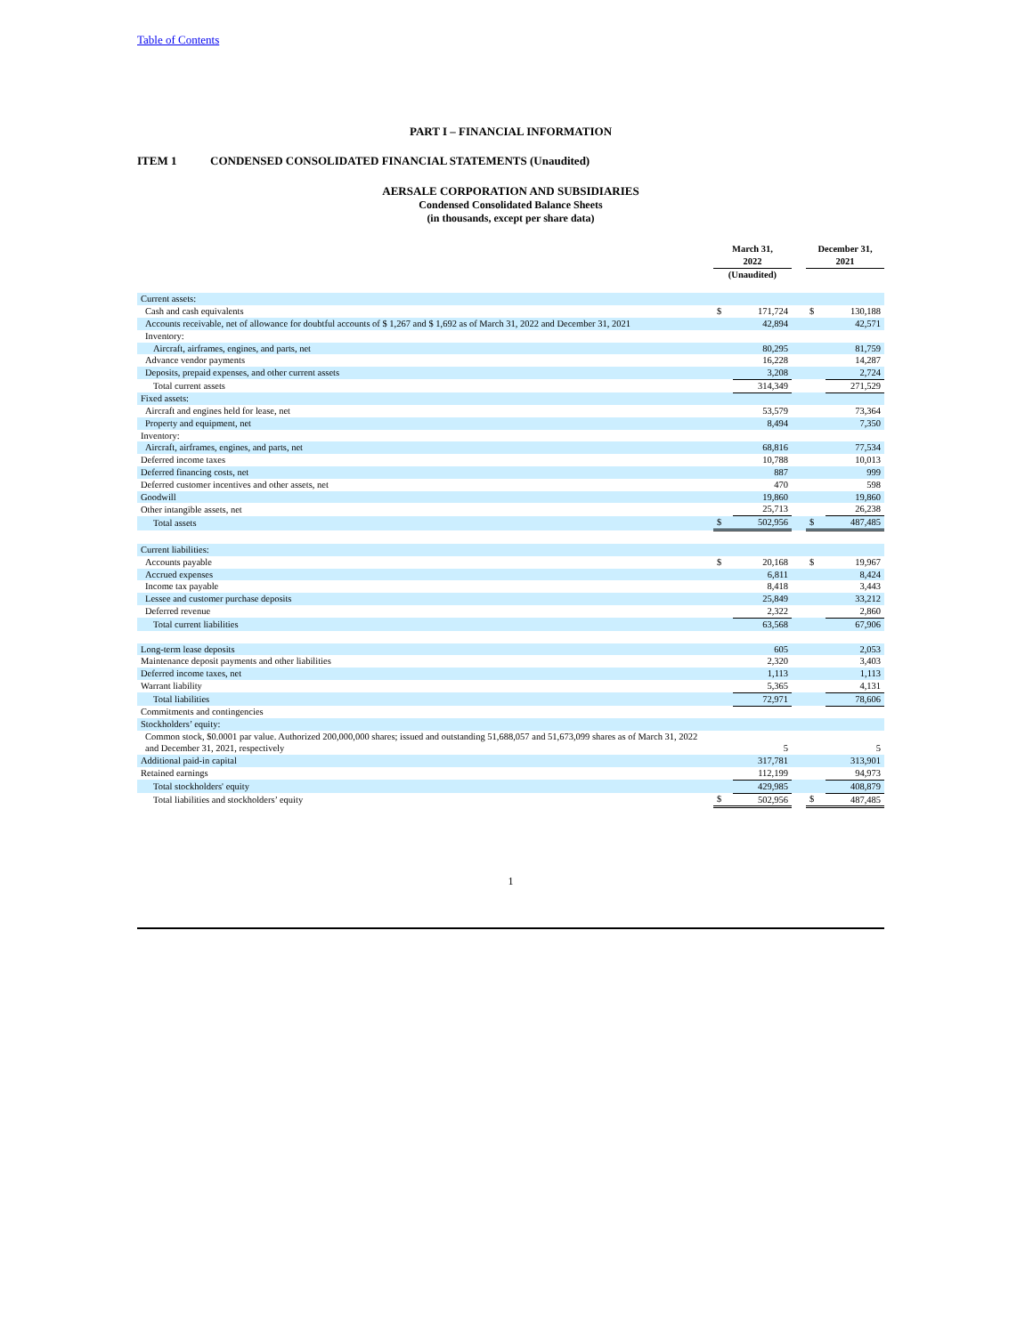Table of Contents
PART I – FINANCIAL INFORMATION
ITEM 1 CONDENSED CONSOLIDATED FINANCIAL STATEMENTS (Unaudited)
AERSALE CORPORATION AND SUBSIDIARIES
Condensed Consolidated Balance Sheets
(in thousands, except per share data)
| | March 31, 2022 | | | December 31, 2021 | |
| --- | --- | --- | --- | --- | --- |
| | (Unaudited) | | | | |
| Current assets: | | | | | |
| Cash and cash equivalents | $ | 171,724 | | $ | 130,188 |
| Accounts receivable, net of allowance for doubtful accounts of $ 1,267 and $ 1,692 as of March 31, 2022 and December 31, 2021 | | 42,894 | | | 42,571 |
| Inventory: | | | | | |
| Aircraft, airframes, engines, and parts, net | | 80,295 | | | 81,759 |
| Advance vendor payments | | 16,228 | | | 14,287 |
| Deposits, prepaid expenses, and other current assets | | 3,208 | | | 2,724 |
| Total current assets | | 314,349 | | | 271,529 |
| Fixed assets: | | | | | |
| Aircraft and engines held for lease, net | | 53,579 | | | 73,364 |
| Property and equipment, net | | 8,494 | | | 7,350 |
| Inventory: | | | | | |
| Aircraft, airframes, engines, and parts, net | | 68,816 | | | 77,534 |
| Deferred income taxes | | 10,788 | | | 10,013 |
| Deferred financing costs, net | | 887 | | | 999 |
| Deferred customer incentives and other assets, net | | 470 | | | 598 |
| Goodwill | | 19,860 | | | 19,860 |
| Other intangible assets, net | | 25,713 | | | 26,238 |
| Total assets | $ | 502,956 | | $ | 487,485 |
| Current liabilities: | | | | | |
| Accounts payable | $ | 20,168 | | $ | 19,967 |
| Accrued expenses | | 6,811 | | | 8,424 |
| Income tax payable | | 8,418 | | | 3,443 |
| Lessee and customer purchase deposits | | 25,849 | | | 33,212 |
| Deferred revenue | | 2,322 | | | 2,860 |
| Total current liabilities | | 63,568 | | | 67,906 |
| Long-term lease deposits | | 605 | | | 2,053 |
| Maintenance deposit payments and other liabilities | | 2,320 | | | 3,403 |
| Deferred income taxes, net | | 1,113 | | | 1,113 |
| Warrant liability | | 5,365 | | | 4,131 |
| Total liabilities | | 72,971 | | | 78,606 |
| Commitments and contingencies | | | | | |
| Stockholders’ equity: | | | | | |
| Common stock, $0.0001 par value. Authorized 200,000,000 shares; issued and outstanding 51,688,057 and 51,673,099 shares as of March 31, 2022 and December 31, 2021, respectively | | 5 | | | 5 |
| Additional paid-in capital | | 317,781 | | | 313,901 |
| Retained earnings | | 112,199 | | | 94,973 |
| Total stockholders' equity | | 429,985 | | | 408,879 |
| Total liabilities and stockholders’ equity | $ | 502,956 | | $ | 487,485 |
1